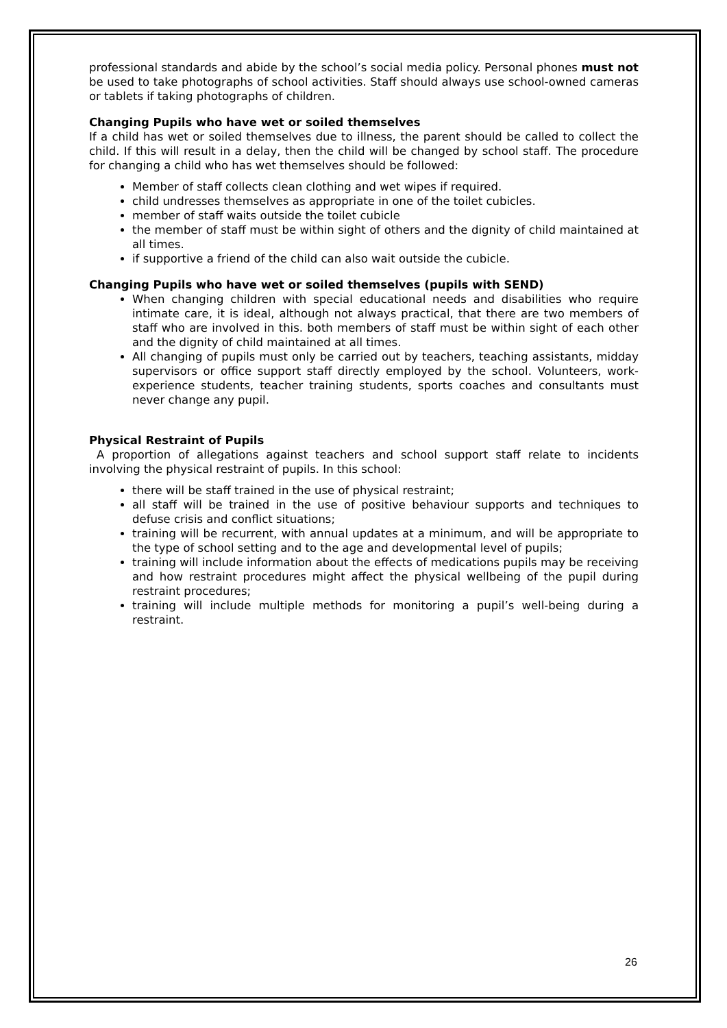professional standards and abide by the school’s social media policy. Personal phones must not be used to take photographs of school activities. Staff should always use school-owned cameras or tablets if taking photographs of children.
Changing Pupils who have wet or soiled themselves
If a child has wet or soiled themselves due to illness, the parent should be called to collect the child. If this will result in a delay, then the child will be changed by school staff. The procedure for changing a child who has wet themselves should be followed:
Member of staff collects clean clothing and wet wipes if required.
child undresses themselves as appropriate in one of the toilet cubicles.
member of staff waits outside the toilet cubicle
the member of staff must be within sight of others and the dignity of child maintained at all times.
if supportive a friend of the child can also wait outside the cubicle.
Changing Pupils who have wet or soiled themselves (pupils with SEND)
When changing children with special educational needs and disabilities who require intimate care, it is ideal, although not always practical, that there are two members of staff who are involved in this. both members of staff must be within sight of each other and the dignity of child maintained at all times.
All changing of pupils must only be carried out by teachers, teaching assistants, midday supervisors or office support staff directly employed by the school. Volunteers, work-experience students, teacher training students, sports coaches and consultants must never change any pupil.
Physical Restraint of Pupils
A proportion of allegations against teachers and school support staff relate to incidents involving the physical restraint of pupils. In this school:
there will be staff trained in the use of physical restraint;
all staff will be trained in the use of positive behaviour supports and techniques to defuse crisis and conflict situations;
training will be recurrent, with annual updates at a minimum, and will be appropriate to the type of school setting and to the age and developmental level of pupils;
training will include information about the effects of medications pupils may be receiving and how restraint procedures might affect the physical wellbeing of the pupil during restraint procedures;
training will include multiple methods for monitoring a pupil’s well-being during a restraint.
26